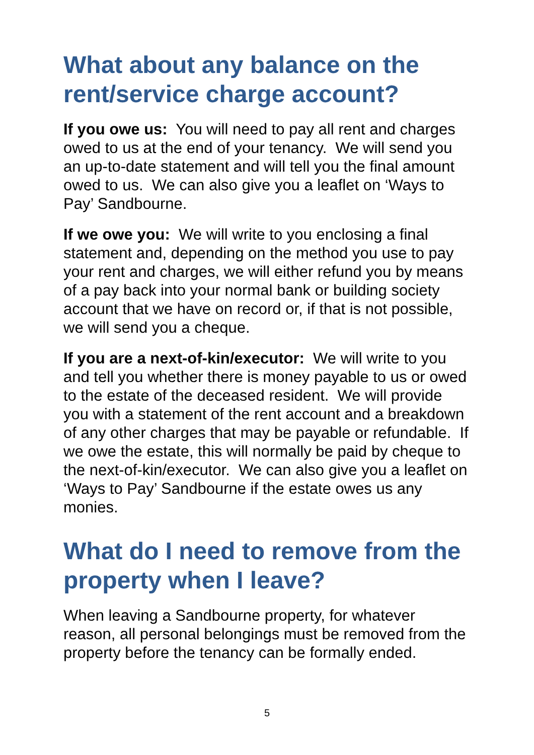What about any balance on the rent/service charge account?
If you owe us: You will need to pay all rent and charges owed to us at the end of your tenancy. We will send you an up-to-date statement and will tell you the final amount owed to us. We can also give you a leaflet on ‘Ways to Pay’ Sandbourne.
If we owe you: We will write to you enclosing a final statement and, depending on the method you use to pay your rent and charges, we will either refund you by means of a pay back into your normal bank or building society account that we have on record or, if that is not possible, we will send you a cheque.
If you are a next-of-kin/executor: We will write to you and tell you whether there is money payable to us or owed to the estate of the deceased resident. We will provide you with a statement of the rent account and a breakdown of any other charges that may be payable or refundable. If we owe the estate, this will normally be paid by cheque to the next-of-kin/executor. We can also give you a leaflet on ‘Ways to Pay’ Sandbourne if the estate owes us any monies.
What do I need to remove from the property when I leave?
When leaving a Sandbourne property, for whatever reason, all personal belongings must be removed from the property before the tenancy can be formally ended.
5